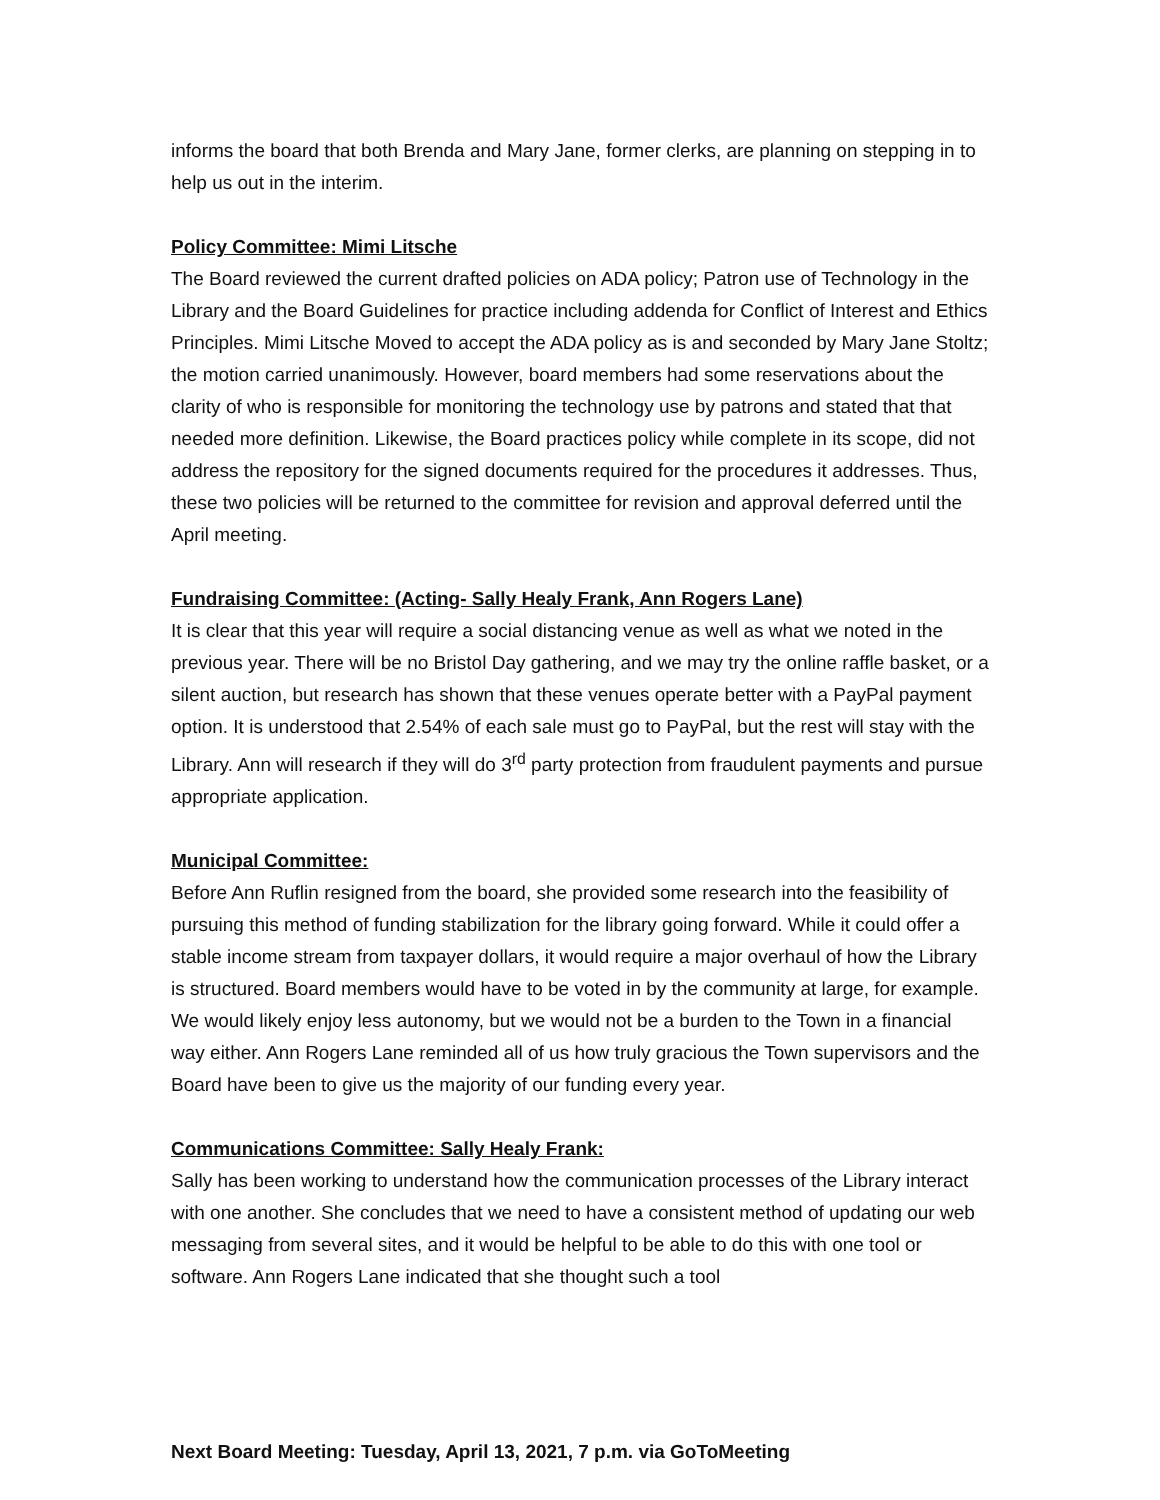informs the board that both Brenda and Mary Jane, former clerks, are planning on stepping in to help us out in the interim.
Policy Committee: Mimi Litsche
The Board reviewed the current drafted policies on ADA policy; Patron use of Technology in the Library and the Board Guidelines for practice including addenda for Conflict of Interest and Ethics Principles. Mimi Litsche Moved to accept the ADA policy as is and seconded by Mary Jane Stoltz; the motion carried unanimously. However, board members had some reservations about the clarity of who is responsible for monitoring the technology use by patrons and stated that that needed more definition. Likewise, the Board practices policy while complete in its scope, did not address the repository for the signed documents required for the procedures it addresses. Thus, these two policies will be returned to the committee for revision and approval deferred until the April meeting.
Fundraising Committee: (Acting- Sally Healy Frank, Ann Rogers Lane)
It is clear that this year will require a social distancing venue as well as what we noted in the previous year. There will be no Bristol Day gathering, and we may try the online raffle basket, or a silent auction, but research has shown that these venues operate better with a PayPal payment option. It is understood that 2.54% of each sale must go to PayPal, but the rest will stay with the Library. Ann will research if they will do 3<sup>rd</sup> party protection from fraudulent payments and pursue appropriate application.
Municipal Committee:
Before Ann Ruflin resigned from the board, she provided some research into the feasibility of pursuing this method of funding stabilization for the library going forward. While it could offer a stable income stream from taxpayer dollars, it would require a major overhaul of how the Library is structured. Board members would have to be voted in by the community at large, for example. We would likely enjoy less autonomy, but we would not be a burden to the Town in a financial way either. Ann Rogers Lane reminded all of us how truly gracious the Town supervisors and the Board have been to give us the majority of our funding every year.
Communications Committee: Sally Healy Frank:
Sally has been working to understand how the communication processes of the Library interact with one another. She concludes that we need to have a consistent method of updating our web messaging from several sites, and it would be helpful to be able to do this with one tool or software. Ann Rogers Lane indicated that she thought such a tool
Next Board Meeting: Tuesday, April 13, 2021, 7 p.m. via GoToMeeting